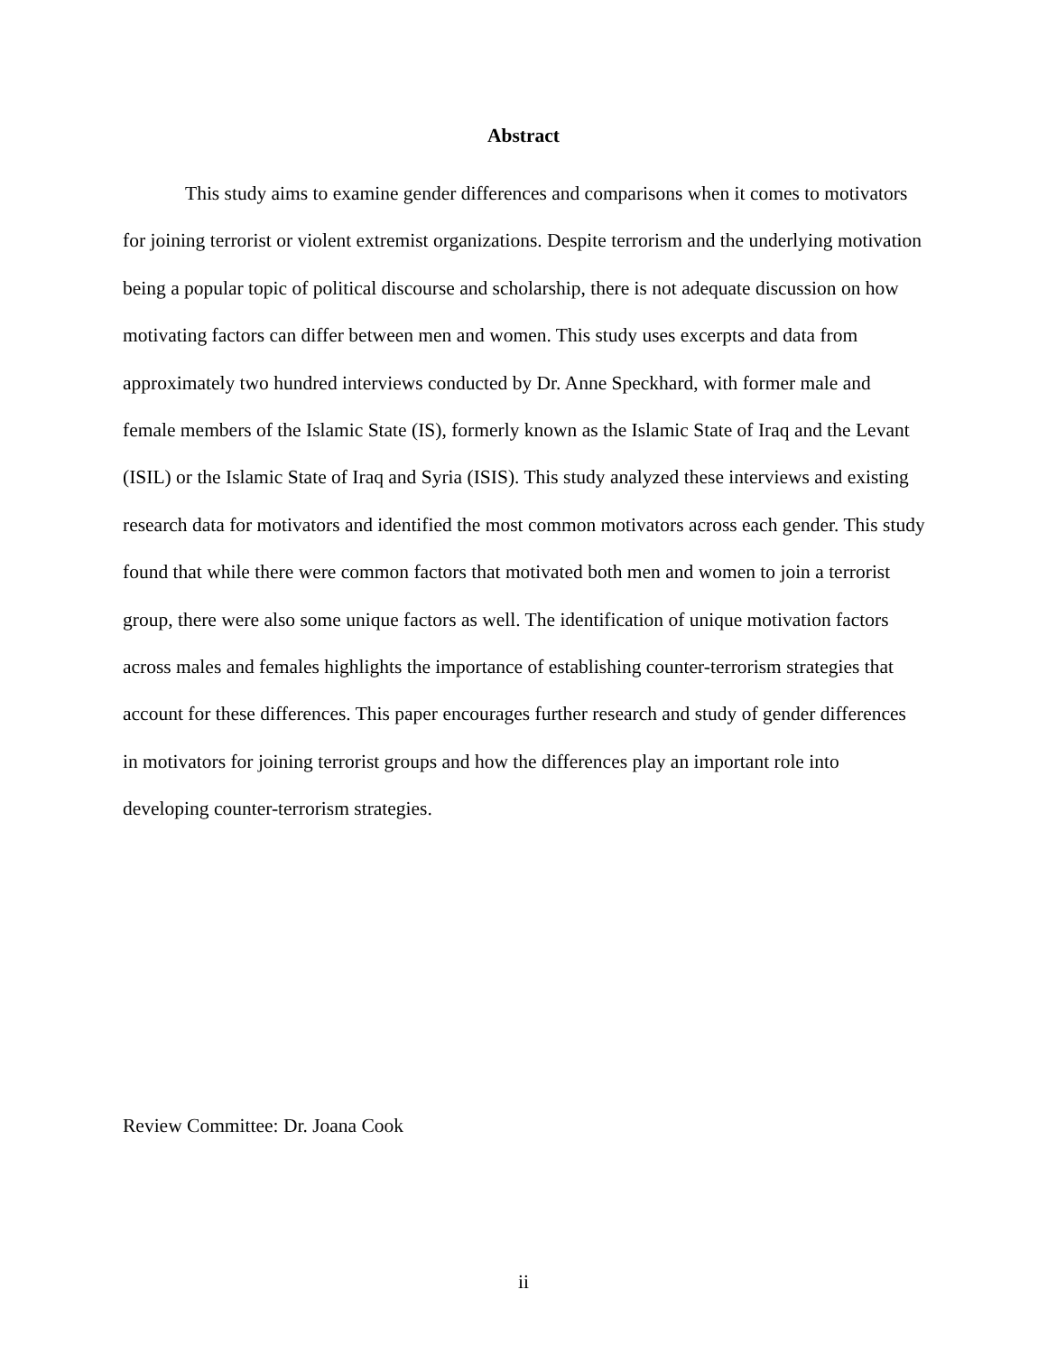Abstract
This study aims to examine gender differences and comparisons when it comes to motivators for joining terrorist or violent extremist organizations. Despite terrorism and the underlying motivation being a popular topic of political discourse and scholarship, there is not adequate discussion on how motivating factors can differ between men and women. This study uses excerpts and data from approximately two hundred interviews conducted by Dr. Anne Speckhard, with former male and female members of the Islamic State (IS), formerly known as the Islamic State of Iraq and the Levant (ISIL) or the Islamic State of Iraq and Syria (ISIS). This study analyzed these interviews and existing research data for motivators and identified the most common motivators across each gender. This study found that while there were common factors that motivated both men and women to join a terrorist group, there were also some unique factors as well. The identification of unique motivation factors across males and females highlights the importance of establishing counter-terrorism strategies that account for these differences. This paper encourages further research and study of gender differences in motivators for joining terrorist groups and how the differences play an important role into developing counter-terrorism strategies.
Review Committee: Dr. Joana Cook
ii